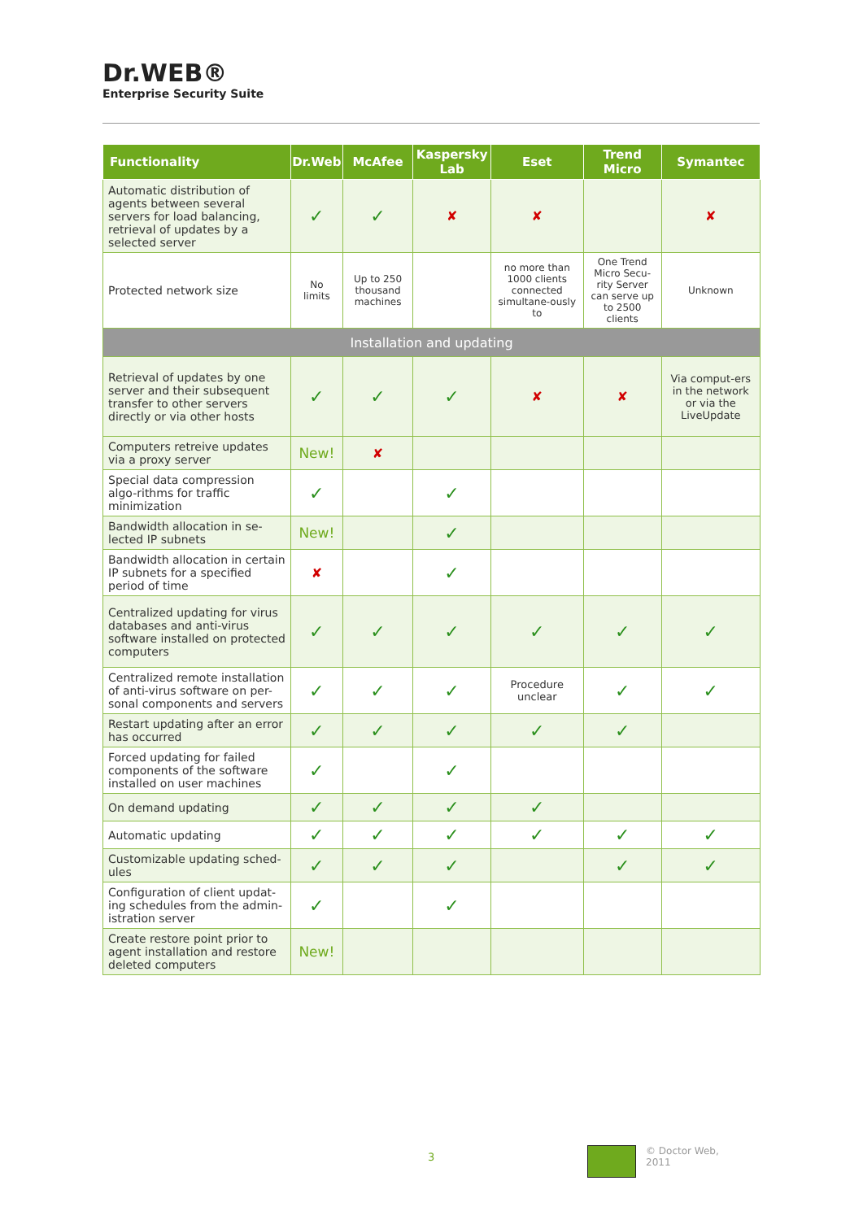Dr.WEB®
Enterprise Security Suite
| Functionality | Dr.Web | McAfee | Kaspersky Lab | Eset | Trend Micro | Symantec |
| --- | --- | --- | --- | --- | --- | --- |
| Automatic distribution of agents between several servers for load balancing, retrieval of updates by a selected server | ✓ | ✓ | ✘ | ✘ | | ✘ |
| Protected network size | No limits | Up to 250 thousand machines | | no more than 1000 clients connected simultane-ously to | One Trend Micro Secu-rity Server can serve up to 2500 clients | Unknown |
| Installation and updating | | | | | | |
| Retrieval of updates by one server and their subsequent transfer to other servers directly or via other hosts | ✓ | ✓ | ✓ | ✘ | ✘ | Via comput-ers in the network or via the LiveUpdate |
| Computers retreive updates via a proxy server | New! | ✘ | | | | |
| Special data compression algo-rithms for traffic minimization | ✓ | | ✓ | | | |
| Bandwidth allocation in se-lected IP subnets | New! | | ✓ | | | |
| Bandwidth allocation in certain IP subnets for a specified period of time | ✘ | | ✓ | | | |
| Centralized updating for virus databases and anti-virus software installed on protected computers | ✓ | ✓ | ✓ | ✓ | ✓ | ✓ |
| Centralized remote installation of anti-virus software on per-sonal components and servers | ✓ | ✓ | ✓ | Procedure unclear | ✓ | ✓ |
| Restart updating after an error has occurred | ✓ | ✓ | ✓ | ✓ | ✓ | |
| Forced updating for failed components of the software installed on user machines | ✓ | | ✓ | | | |
| On demand updating | ✓ | ✓ | ✓ | ✓ | | |
| Automatic updating | ✓ | ✓ | ✓ | ✓ | ✓ | ✓ |
| Customizable updating sched-ules | ✓ | ✓ | ✓ | | ✓ | ✓ |
| Configuration of client updat-ing schedules from the admin-istration server | ✓ | | ✓ | | | |
| Create restore point prior to agent installation and restore deleted computers | New! | | | | | |
3
© Doctor Web,
2011